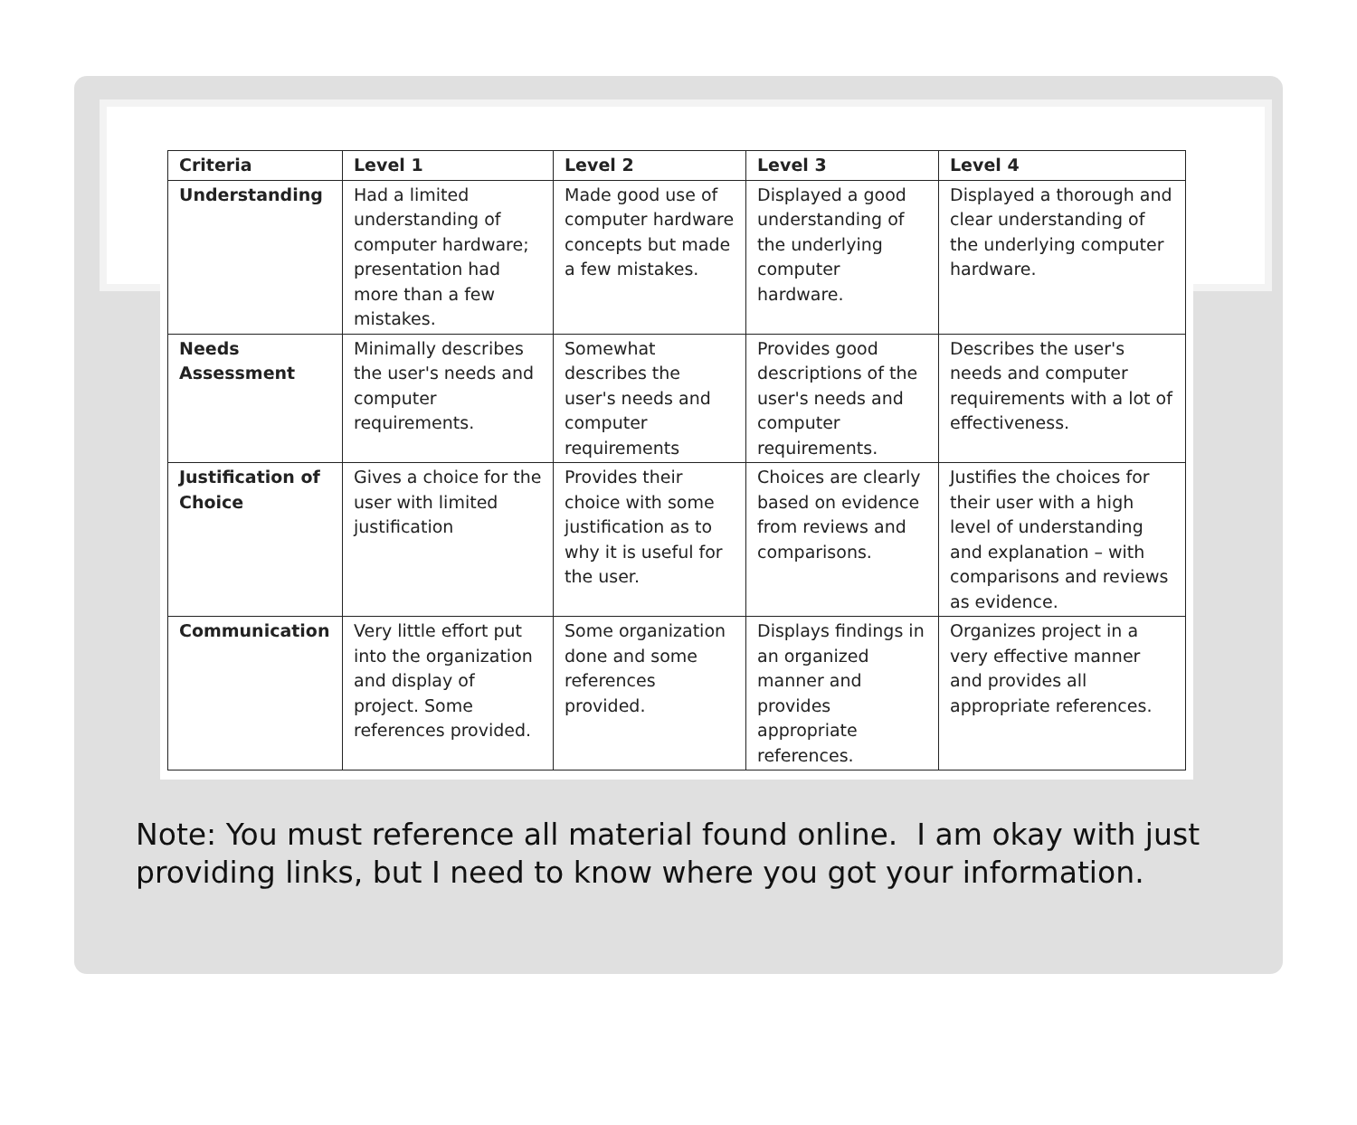| Criteria | Level 1 | Level 2 | Level 3 | Level 4 |
| --- | --- | --- | --- | --- |
| Understanding | Had a limited understanding of computer hardware; presentation had more than a few mistakes. | Made good use of computer hardware concepts but made a few mistakes. | Displayed a good understanding of the underlying computer hardware. | Displayed a thorough and clear understanding of the underlying computer hardware. |
| Needs Assessment | Minimally describes the user's needs and computer requirements. | Somewhat describes the user's needs and computer requirements | Provides good descriptions of the user's needs and computer requirements. | Describes the user's needs and computer requirements with a lot of effectiveness. |
| Justification of Choice | Gives a choice for the user with limited justification | Provides their choice with some justification as to why it is useful for the user. | Choices are clearly based on evidence from reviews and comparisons. | Justifies the choices for their user with a high level of understanding and explanation – with comparisons and reviews as evidence. |
| Communication | Very little effort put into the organization and display of project. Some references provided. | Some organization done and some references provided. | Displays findings in an organized manner and provides appropriate references. | Organizes project in a very effective manner and provides all appropriate references. |
Note: You must reference all material found online. I am okay with just
providing links, but I need to know where you got your information.